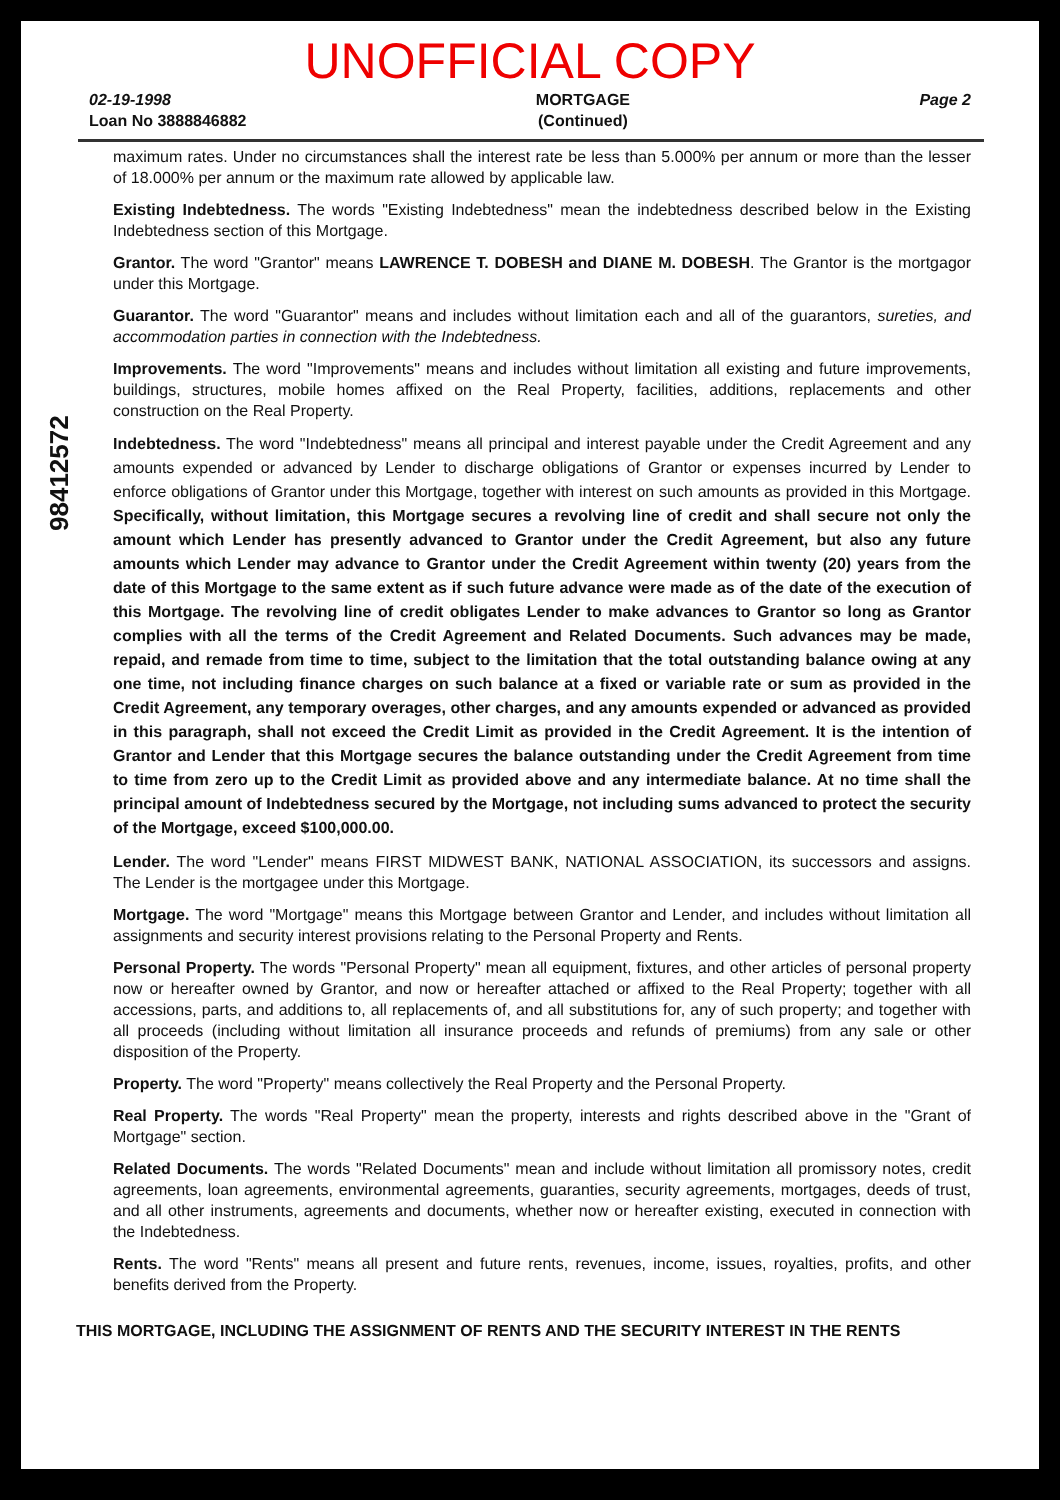UNOFFICIAL COPY
02-19-1998
Loan No 3888846882
MORTGAGE
(Continued)
Page 2
98412572
maximum rates. Under no circumstances shall the interest rate be less than 5.000% per annum or more than the lesser of 18.000% per annum or the maximum rate allowed by applicable law.
Existing Indebtedness. The words "Existing Indebtedness" mean the indebtedness described below in the Existing Indebtedness section of this Mortgage.
Grantor. The word "Grantor" means LAWRENCE T. DOBESH and DIANE M. DOBESH. The Grantor is the mortgagor under this Mortgage.
Guarantor. The word "Guarantor" means and includes without limitation each and all of the guarantors, sureties, and accommodation parties in connection with the Indebtedness.
Improvements. The word "Improvements" means and includes without limitation all existing and future improvements, buildings, structures, mobile homes affixed on the Real Property, facilities, additions, replacements and other construction on the Real Property.
Indebtedness. The word "Indebtedness" means all principal and interest payable under the Credit Agreement and any amounts expended or advanced by Lender to discharge obligations of Grantor or expenses incurred by Lender to enforce obligations of Grantor under this Mortgage, together with interest on such amounts as provided in this Mortgage. Specifically, without limitation, this Mortgage secures a revolving line of credit and shall secure not only the amount which Lender has presently advanced to Grantor under the Credit Agreement, but also any future amounts which Lender may advance to Grantor under the Credit Agreement within twenty (20) years from the date of this Mortgage to the same extent as if such future advance were made as of the date of the execution of this Mortgage. The revolving line of credit obligates Lender to make advances to Grantor so long as Grantor complies with all the terms of the Credit Agreement and Related Documents. Such advances may be made, repaid, and remade from time to time, subject to the limitation that the total outstanding balance owing at any one time, not including finance charges on such balance at a fixed or variable rate or sum as provided in the Credit Agreement, any temporary overages, other charges, and any amounts expended or advanced as provided in this paragraph, shall not exceed the Credit Limit as provided in the Credit Agreement. It is the intention of Grantor and Lender that this Mortgage secures the balance outstanding under the Credit Agreement from time to time from zero up to the Credit Limit as provided above and any intermediate balance. At no time shall the principal amount of Indebtedness secured by the Mortgage, not including sums advanced to protect the security of the Mortgage, exceed $100,000.00.
Lender. The word "Lender" means FIRST MIDWEST BANK, NATIONAL ASSOCIATION, its successors and assigns. The Lender is the mortgagee under this Mortgage.
Mortgage. The word "Mortgage" means this Mortgage between Grantor and Lender, and includes without limitation all assignments and security interest provisions relating to the Personal Property and Rents.
Personal Property. The words "Personal Property" mean all equipment, fixtures, and other articles of personal property now or hereafter owned by Grantor, and now or hereafter attached or affixed to the Real Property; together with all accessions, parts, and additions to, all replacements of, and all substitutions for, any of such property; and together with all proceeds (including without limitation all insurance proceeds and refunds of premiums) from any sale or other disposition of the Property.
Property. The word "Property" means collectively the Real Property and the Personal Property.
Real Property. The words "Real Property" mean the property, interests and rights described above in the "Grant of Mortgage" section.
Related Documents. The words "Related Documents" mean and include without limitation all promissory notes, credit agreements, loan agreements, environmental agreements, guaranties, security agreements, mortgages, deeds of trust, and all other instruments, agreements and documents, whether now or hereafter existing, executed in connection with the Indebtedness.
Rents. The word "Rents" means all present and future rents, revenues, income, issues, royalties, profits, and other benefits derived from the Property.
THIS MORTGAGE, INCLUDING THE ASSIGNMENT OF RENTS AND THE SECURITY INTEREST IN THE RENTS